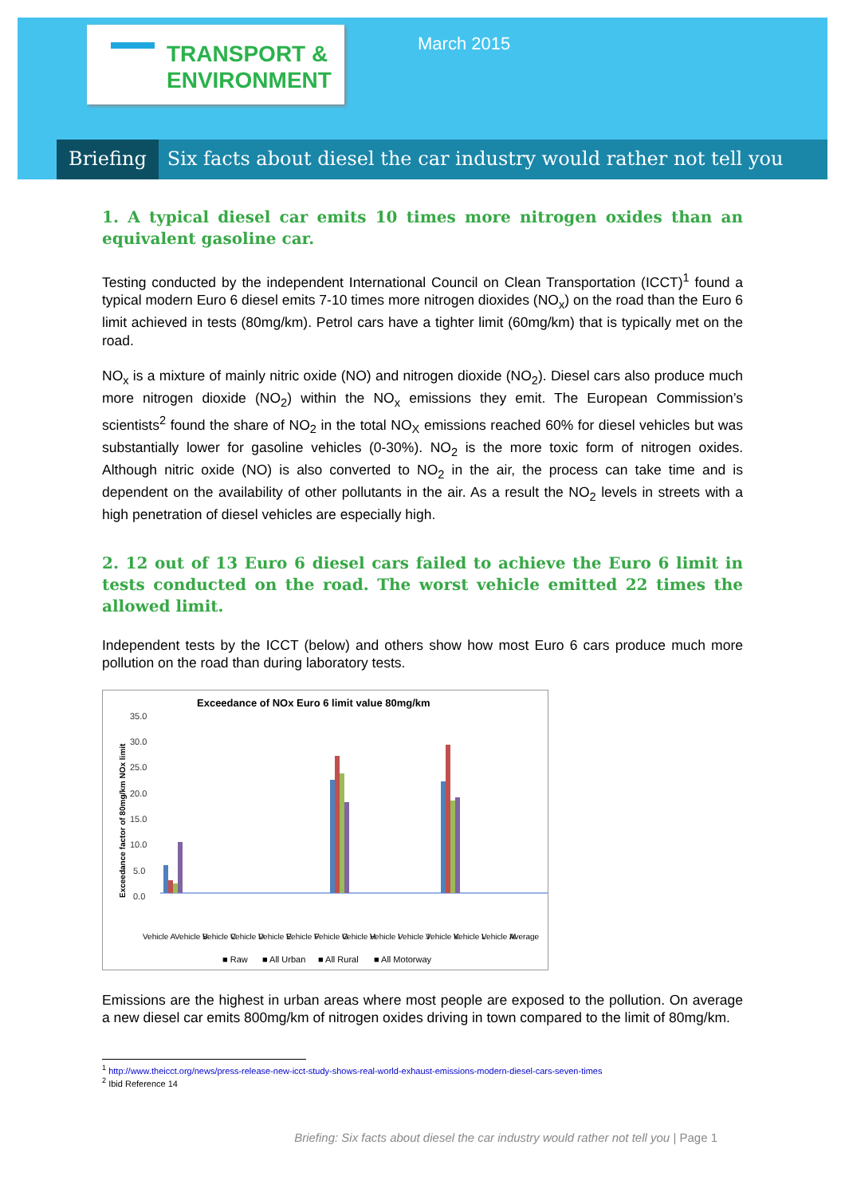TRANSPORT &
ENVIRONMENT
March 2015
Briefing Six facts about diesel the car industry would rather not tell you
1. A typical diesel car emits 10 times more nitrogen oxides than an equivalent gasoline car.
Testing conducted by the independent International Council on Clean Transportation (ICCT)<sup>1</sup> found a typical modern Euro 6 diesel emits 7-10 times more nitrogen dioxides (NO<sub>x</sub>) on the road than the Euro 6 limit achieved in tests (80mg/km). Petrol cars have a tighter limit (60mg/km) that is typically met on the road.
NO<sub>x</sub> is a mixture of mainly nitric oxide (NO) and nitrogen dioxide (NO<sub>2</sub>). Diesel cars also produce much more nitrogen dioxide (NO<sub>2</sub>) within the NO<sub>x</sub> emissions they emit. The European Commission’s scientists<sup>2</sup> found the share of NO<sub>2</sub> in the total NO<sub>X</sub> emissions reached 60% for diesel vehicles but was substantially lower for gasoline vehicles (0-30%). NO<sub>2</sub> is the more toxic form of nitrogen oxides. Although nitric oxide (NO) is also converted to NO<sub>2</sub> in the air, the process can take time and is dependent on the availability of other pollutants in the air. As a result the NO<sub>2</sub> levels in streets with a high penetration of diesel vehicles are especially high.
2. 12 out of 13 Euro 6 diesel cars failed to achieve the Euro 6 limit in tests conducted on the road. The worst vehicle emitted 22 times the allowed limit.
Independent tests by the ICCT (below) and others show how most Euro 6 cars produce much more pollution on the road than during laboratory tests.
Exceedance of NOx Euro 6 limit value 80mg/km
Exceedance factor of 80mg/km NOx limit
35.0
30.0
25.0
20.0
15.0
10.0
5.0
0.0
Vehicle A
Vehicle B
Vehicle C
Vehicle D
Vehicle E
Vehicle F
Vehicle G
Vehicle H
Vehicle I
Vehicle J
Vehicle K
Vehicle L
Vehicle M
Average
■ Raw
■ All Urban
■ All Rural
■ All Motorway
Emissions are the highest in urban areas where most people are exposed to the pollution. On average a new diesel car emits 800mg/km of nitrogen oxides driving in town compared to the limit of 80mg/km.
<sup>1</sup> http://www.theicct.org/news/press-release-new-icct-study-shows-real-world-exhaust-emissions-modern-diesel-cars-seven-times
<sup>2</sup> Ibid Reference 14
Briefing: Six facts about diesel the car industry would rather not tell you | Page 1